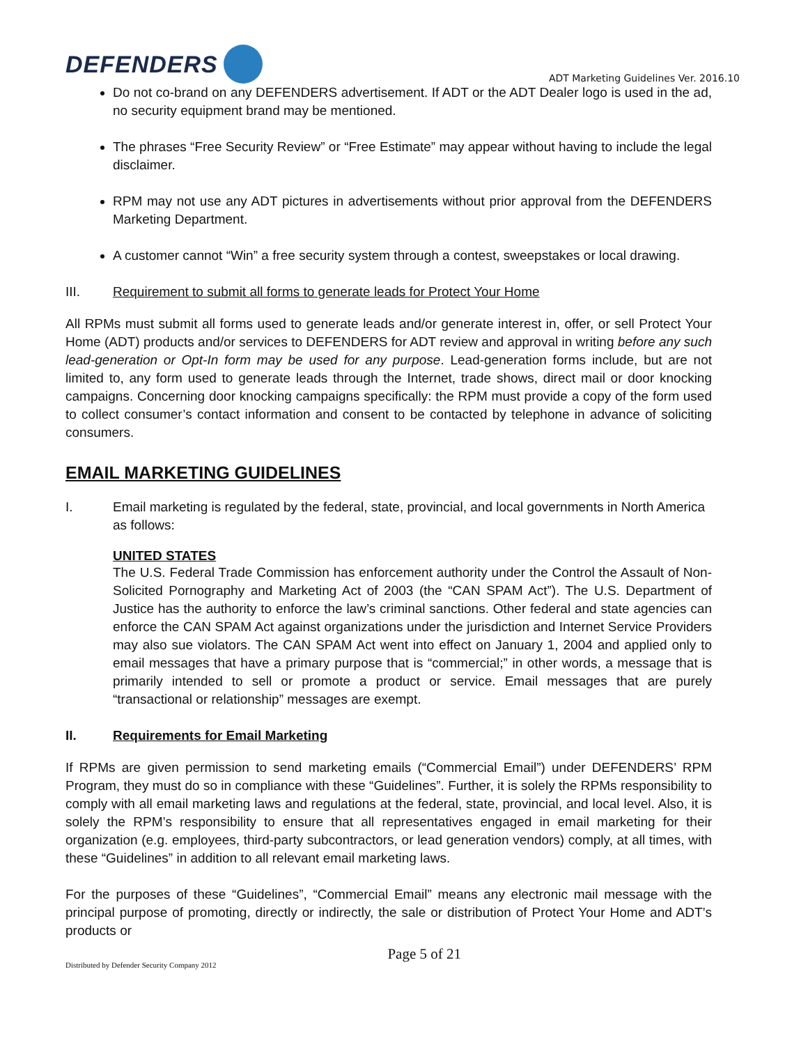DEFENDERS
ADT Marketing Guidelines Ver. 2016.10
Do not co-brand on any DEFENDERS advertisement. If ADT or the ADT Dealer logo is used in the ad, no security equipment brand may be mentioned.
The phrases “Free Security Review” or “Free Estimate” may appear without having to include the legal disclaimer.
RPM may not use any ADT pictures in advertisements without prior approval from the DEFENDERS Marketing Department.
A customer cannot “Win” a free security system through a contest, sweepstakes or local drawing.
III. Requirement to submit all forms to generate leads for Protect Your Home
All RPMs must submit all forms used to generate leads and/or generate interest in, offer, or sell Protect Your Home (ADT) products and/or services to DEFENDERS for ADT review and approval in writing before any such lead-generation or Opt-In form may be used for any purpose. Lead-generation forms include, but are not limited to, any form used to generate leads through the Internet, trade shows, direct mail or door knocking campaigns. Concerning door knocking campaigns specifically: the RPM must provide a copy of the form used to collect consumer’s contact information and consent to be contacted by telephone in advance of soliciting consumers.
EMAIL MARKETING GUIDELINES
I. Email marketing is regulated by the federal, state, provincial, and local governments in North America as follows:
UNITED STATES
The U.S. Federal Trade Commission has enforcement authority under the Control the Assault of Non-Solicited Pornography and Marketing Act of 2003 (the “CAN SPAM Act”). The U.S. Department of Justice has the authority to enforce the law’s criminal sanctions. Other federal and state agencies can enforce the CAN SPAM Act against organizations under the jurisdiction and Internet Service Providers may also sue violators. The CAN SPAM Act went into effect on January 1, 2004 and applied only to email messages that have a primary purpose that is “commercial;” in other words, a message that is primarily intended to sell or promote a product or service. Email messages that are purely “transactional or relationship” messages are exempt.
II. Requirements for Email Marketing
If RPMs are given permission to send marketing emails (“Commercial Email”) under DEFENDERS’ RPM Program, they must do so in compliance with these “Guidelines”. Further, it is solely the RPMs responsibility to comply with all email marketing laws and regulations at the federal, state, provincial, and local level. Also, it is solely the RPM’s responsibility to ensure that all representatives engaged in email marketing for their organization (e.g. employees, third-party subcontractors, or lead generation vendors) comply, at all times, with these “Guidelines” in addition to all relevant email marketing laws.
For the purposes of these “Guidelines”, “Commercial Email” means any electronic mail message with the principal purpose of promoting, directly or indirectly, the sale or distribution of Protect Your Home and ADT’s products or
Distributed by Defender Security Company 2012 Page 5 of 21